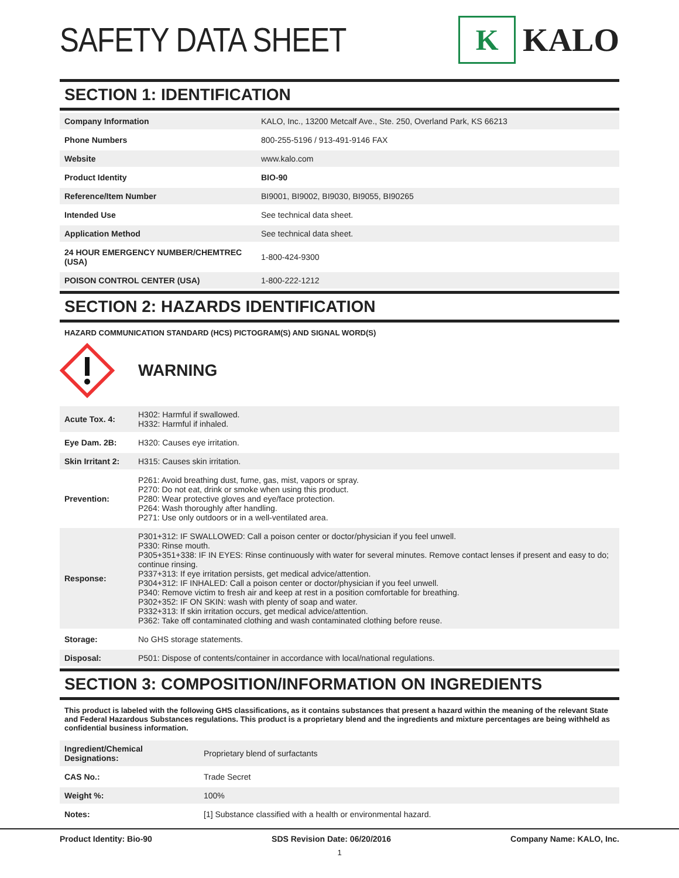SAFETY DATA SHEET
K
KALO
SECTION 1: IDENTIFICATION
| Company Information | KALO, Inc., 13200 Metcalf Ave., Ste. 250, Overland Park, KS 66213 |
| Phone Numbers | 800-255-5196 / 913-491-9146 FAX |
| Website | www.kalo.com |
| Product Identity | BIO-90 |
| Reference/Item Number | BI9001, BI9002, BI9030, BI9055, BI90265 |
| Intended Use | See technical data sheet. |
| Application Method | See technical data sheet. |
| 24 HOUR EMERGENCY NUMBER/CHEMTREC (USA) | 1-800-424-9300 |
| POISON CONTROL CENTER (USA) | 1-800-222-1212 |
SECTION 2: HAZARDS IDENTIFICATION
HAZARD COMMUNICATION STANDARD (HCS) PICTOGRAM(S) AND SIGNAL WORD(S)
WARNING
| Acute Tox. 4: | H302: Harmful if swallowed. H332: Harmful if inhaled. |
| Eye Dam. 2B: | H320: Causes eye irritation. |
| Skin Irritant 2: | H315: Causes skin irritation. |
| Prevention: | P261: Avoid breathing dust, fume, gas, mist, vapors or spray. P270: Do not eat, drink or smoke when using this product. P280: Wear protective gloves and eye/face protection. P264: Wash thoroughly after handling. P271: Use only outdoors or in a well-ventilated area. |
| Response: | P301+312: IF SWALLOWED: Call a poison center or doctor/physician if you feel unwell. P330: Rinse mouth. P305+351+338: IF IN EYES: Rinse continuously with water for several minutes. Remove contact lenses if present and easy to do; continue rinsing. P337+313: If eye irritation persists, get medical advice/attention. P304+312: IF INHALED: Call a poison center or doctor/physician if you feel unwell. P340: Remove victim to fresh air and keep at rest in a position comfortable for breathing. P302+352: IF ON SKIN: wash with plenty of soap and water. P332+313: If skin irritation occurs, get medical advice/attention. P362: Take off contaminated clothing and wash contaminated clothing before reuse. |
| Storage: | No GHS storage statements. |
| Disposal: | P501: Dispose of contents/container in accordance with local/national regulations. |
SECTION 3: COMPOSITION/INFORMATION ON INGREDIENTS
This product is labeled with the following GHS classifications, as it contains substances that present a hazard within the meaning of the relevant State and Federal Hazardous Substances regulations. This product is a proprietary blend and the ingredients and mixture percentages are being withheld as confidential business information.
| Ingredient/Chemical Designations: | Proprietary blend of surfactants |
| CAS No.: | Trade Secret |
| Weight %: | 100% |
| Notes: | [1] Substance classified with a health or environmental hazard. |
Product Identity: Bio-90 SDS Revision Date: 06/20/2016 Company Name: KALO, Inc.
1